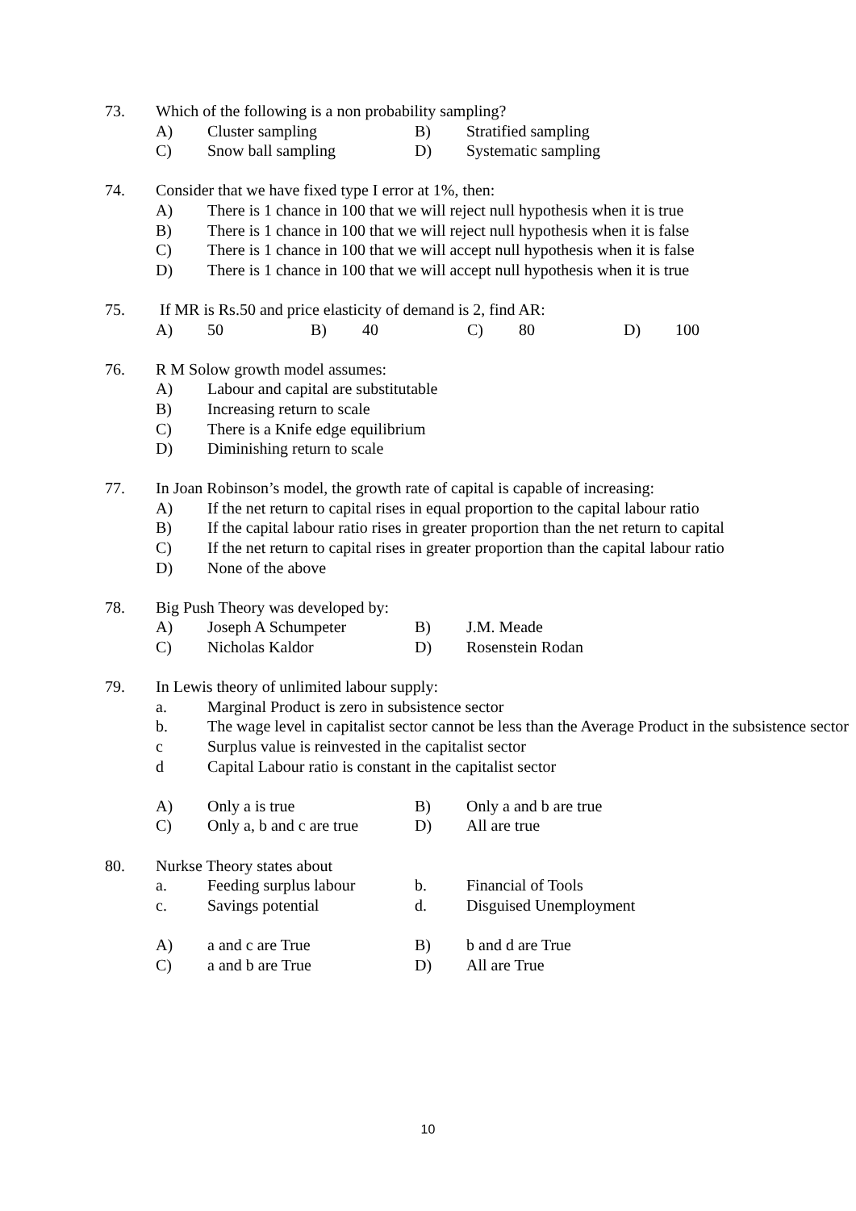73. Which of the following is a non probability sampling?
A) Cluster sampling B) Stratified sampling
C) Snow ball sampling D) Systematic sampling
74. Consider that we have fixed type I error at 1%, then:
A) There is 1 chance in 100 that we will reject null hypothesis when it is true
B) There is 1 chance in 100 that we will reject null hypothesis when it is false
C) There is 1 chance in 100 that we will accept null hypothesis when it is false
D) There is 1 chance in 100 that we will accept null hypothesis when it is true
75. If MR is Rs.50 and price elasticity of demand is 2, find AR:
A) 50 B) 40 C) 80 D) 100
76. R M Solow growth model assumes:
A) Labour and capital are substitutable
B) Increasing return to scale
C) There is a Knife edge equilibrium
D) Diminishing return to scale
77. In Joan Robinson’s model, the growth rate of capital is capable of increasing:
A) If the net return to capital rises in equal proportion to the capital labour ratio
B) If the capital labour ratio rises in greater proportion than the net return to capital
C) If the net return to capital rises in greater proportion than the capital labour ratio
D) None of the above
78. Big Push Theory was developed by:
A) Joseph A Schumpeter B) J.M. Meade
C) Nicholas Kaldor D) Rosenstein Rodan
79. In Lewis theory of unlimited labour supply:
a. Marginal Product is zero in subsistence sector
b. The wage level in capitalist sector cannot be less than the Average Product in the subsistence sector
c Surplus value is reinvested in the capitalist sector
d Capital Labour ratio is constant in the capitalist sector
A) Only a is true B) Only a and b are true
C) Only a, b and c are true D) All are true
80. Nurkse Theory states about
a. Feeding surplus labour b. Financial of Tools
c. Savings potential d. Disguised Unemployment
A) a and c are True B) b and d are True
C) a and b are True D) All are True
10